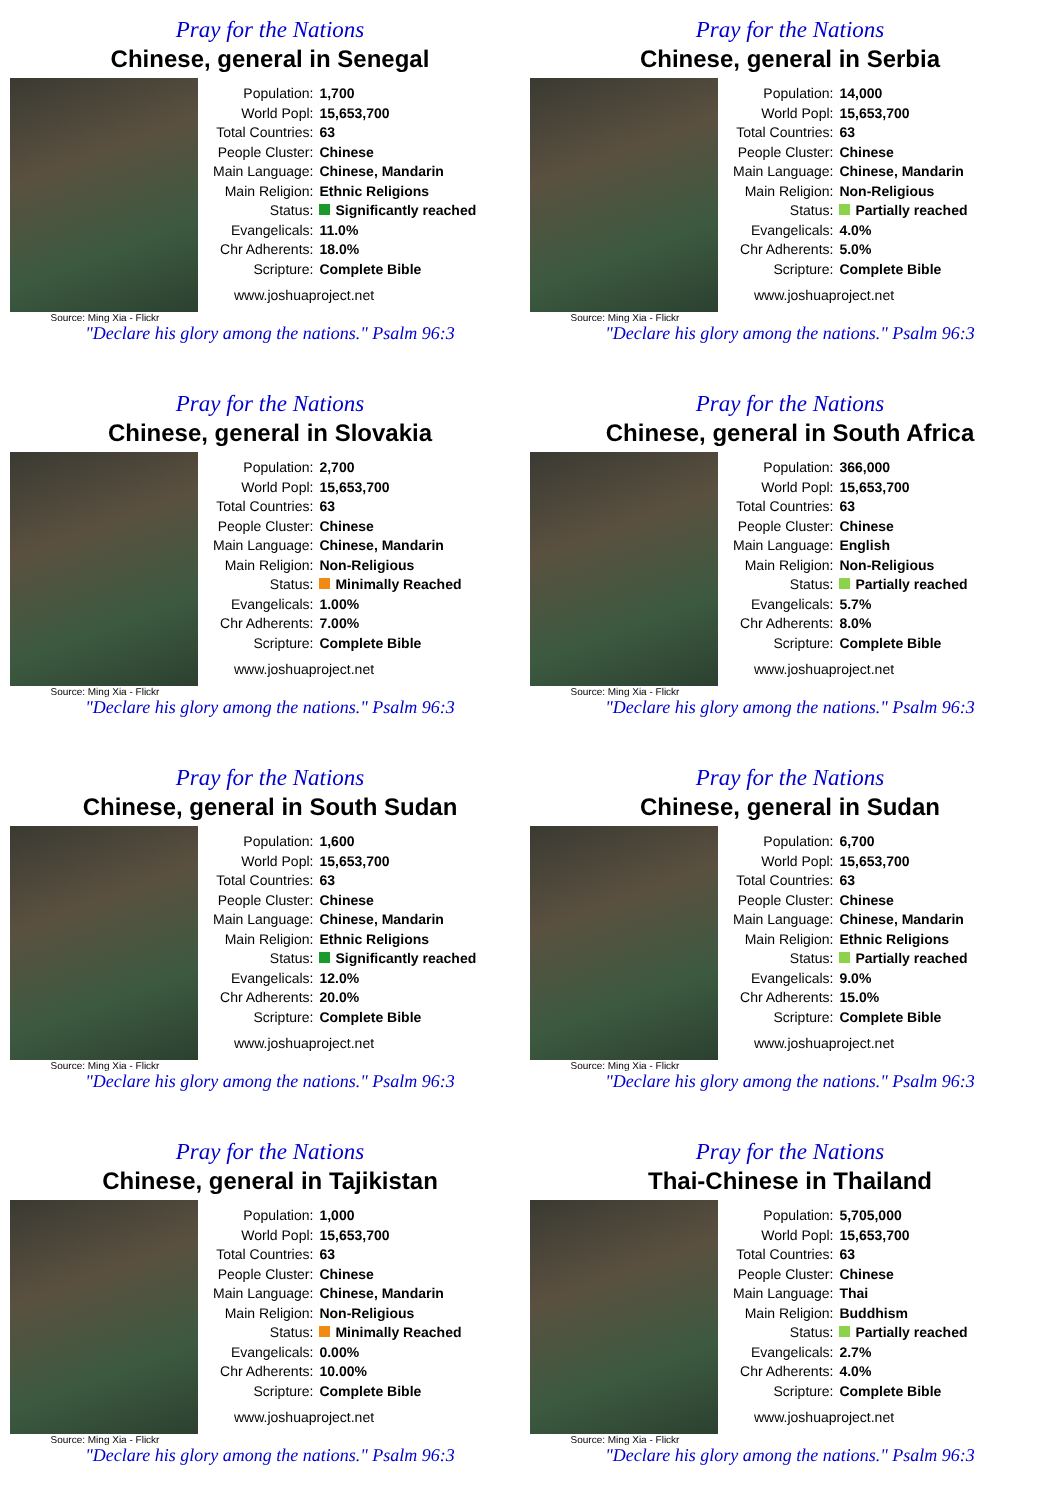Pray for the Nations
Chinese, general in Senegal
Source: Ming Xia - Flickr
| Population: | 1,700 |
| World Popl: | 15,653,700 |
| Total Countries: | 63 |
| People Cluster: | Chinese |
| Main Language: | Chinese, Mandarin |
| Main Religion: | Ethnic Religions |
| Status: | Significantly reached |
| Evangelicals: | 11.0% |
| Chr Adherents: | 18.0% |
| Scripture: | Complete Bible |
www.joshuaproject.net
"Declare his glory among the nations." Psalm 96:3
Pray for the Nations
Chinese, general in Serbia
Source: Ming Xia - Flickr
| Population: | 14,000 |
| World Popl: | 15,653,700 |
| Total Countries: | 63 |
| People Cluster: | Chinese |
| Main Language: | Chinese, Mandarin |
| Main Religion: | Non-Religious |
| Status: | Partially reached |
| Evangelicals: | 4.0% |
| Chr Adherents: | 5.0% |
| Scripture: | Complete Bible |
www.joshuaproject.net
"Declare his glory among the nations." Psalm 96:3
Pray for the Nations
Chinese, general in Slovakia
Source: Ming Xia - Flickr
| Population: | 2,700 |
| World Popl: | 15,653,700 |
| Total Countries: | 63 |
| People Cluster: | Chinese |
| Main Language: | Chinese, Mandarin |
| Main Religion: | Non-Religious |
| Status: | Minimally Reached |
| Evangelicals: | 1.00% |
| Chr Adherents: | 7.00% |
| Scripture: | Complete Bible |
www.joshuaproject.net
"Declare his glory among the nations." Psalm 96:3
Pray for the Nations
Chinese, general in South Africa
Source: Ming Xia - Flickr
| Population: | 366,000 |
| World Popl: | 15,653,700 |
| Total Countries: | 63 |
| People Cluster: | Chinese |
| Main Language: | English |
| Main Religion: | Non-Religious |
| Status: | Partially reached |
| Evangelicals: | 5.7% |
| Chr Adherents: | 8.0% |
| Scripture: | Complete Bible |
www.joshuaproject.net
"Declare his glory among the nations." Psalm 96:3
Pray for the Nations
Chinese, general in South Sudan
Source: Ming Xia - Flickr
| Population: | 1,600 |
| World Popl: | 15,653,700 |
| Total Countries: | 63 |
| People Cluster: | Chinese |
| Main Language: | Chinese, Mandarin |
| Main Religion: | Ethnic Religions |
| Status: | Significantly reached |
| Evangelicals: | 12.0% |
| Chr Adherents: | 20.0% |
| Scripture: | Complete Bible |
www.joshuaproject.net
"Declare his glory among the nations." Psalm 96:3
Pray for the Nations
Chinese, general in Sudan
Source: Ming Xia - Flickr
| Population: | 6,700 |
| World Popl: | 15,653,700 |
| Total Countries: | 63 |
| People Cluster: | Chinese |
| Main Language: | Chinese, Mandarin |
| Main Religion: | Ethnic Religions |
| Status: | Partially reached |
| Evangelicals: | 9.0% |
| Chr Adherents: | 15.0% |
| Scripture: | Complete Bible |
www.joshuaproject.net
"Declare his glory among the nations." Psalm 96:3
Pray for the Nations
Chinese, general in Tajikistan
Source: Ming Xia - Flickr
| Population: | 1,000 |
| World Popl: | 15,653,700 |
| Total Countries: | 63 |
| People Cluster: | Chinese |
| Main Language: | Chinese, Mandarin |
| Main Religion: | Non-Religious |
| Status: | Minimally Reached |
| Evangelicals: | 0.00% |
| Chr Adherents: | 10.00% |
| Scripture: | Complete Bible |
www.joshuaproject.net
"Declare his glory among the nations." Psalm 96:3
Pray for the Nations
Thai-Chinese in Thailand
Source: Ming Xia - Flickr
| Population: | 5,705,000 |
| World Popl: | 15,653,700 |
| Total Countries: | 63 |
| People Cluster: | Chinese |
| Main Language: | Thai |
| Main Religion: | Buddhism |
| Status: | Partially reached |
| Evangelicals: | 2.7% |
| Chr Adherents: | 4.0% |
| Scripture: | Complete Bible |
www.joshuaproject.net
"Declare his glory among the nations." Psalm 96:3